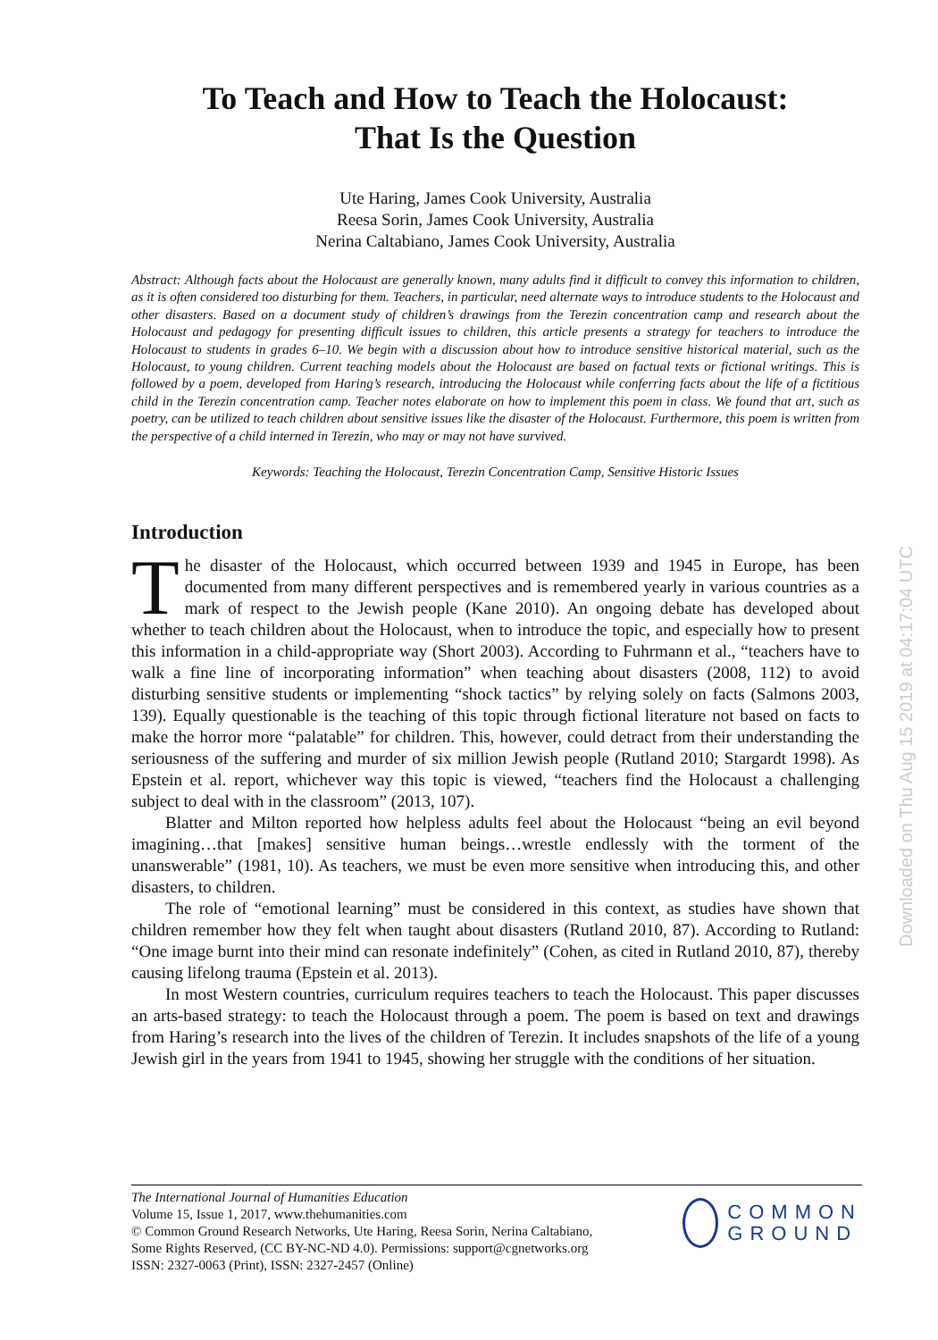To Teach and How to Teach the Holocaust:
That Is the Question
Ute Haring, James Cook University, Australia
Reesa Sorin, James Cook University, Australia
Nerina Caltabiano, James Cook University, Australia
Abstract: Although facts about the Holocaust are generally known, many adults find it difficult to convey this information to children, as it is often considered too disturbing for them. Teachers, in particular, need alternate ways to introduce students to the Holocaust and other disasters. Based on a document study of children’s drawings from the Terezin concentration camp and research about the Holocaust and pedagogy for presenting difficult issues to children, this article presents a strategy for teachers to introduce the Holocaust to students in grades 6–10. We begin with a discussion about how to introduce sensitive historical material, such as the Holocaust, to young children. Current teaching models about the Holocaust are based on factual texts or fictional writings. This is followed by a poem, developed from Haring’s research, introducing the Holocaust while conferring facts about the life of a fictitious child in the Terezin concentration camp. Teacher notes elaborate on how to implement this poem in class. We found that art, such as poetry, can be utilized to teach children about sensitive issues like the disaster of the Holocaust. Furthermore, this poem is written from the perspective of a child interned in Terezin, who may or may not have survived.
Keywords: Teaching the Holocaust, Terezin Concentration Camp, Sensitive Historic Issues
Introduction
The disaster of the Holocaust, which occurred between 1939 and 1945 in Europe, has been documented from many different perspectives and is remembered yearly in various countries as a mark of respect to the Jewish people (Kane 2010). An ongoing debate has developed about whether to teach children about the Holocaust, when to introduce the topic, and especially how to present this information in a child-appropriate way (Short 2003). According to Fuhrmann et al., “teachers have to walk a fine line of incorporating information” when teaching about disasters (2008, 112) to avoid disturbing sensitive students or implementing “shock tactics” by relying solely on facts (Salmons 2003, 139). Equally questionable is the teaching of this topic through fictional literature not based on facts to make the horror more “palatable” for children. This, however, could detract from their understanding the seriousness of the suffering and murder of six million Jewish people (Rutland 2010; Stargardt 1998). As Epstein et al. report, whichever way this topic is viewed, “teachers find the Holocaust a challenging subject to deal with in the classroom” (2013, 107).
Blatter and Milton reported how helpless adults feel about the Holocaust “being an evil beyond imagining…that [makes] sensitive human beings…wrestle endlessly with the torment of the unanswerable” (1981, 10). As teachers, we must be even more sensitive when introducing this, and other disasters, to children.
The role of “emotional learning” must be considered in this context, as studies have shown that children remember how they felt when taught about disasters (Rutland 2010, 87). According to Rutland: “One image burnt into their mind can resonate indefinitely” (Cohen, as cited in Rutland 2010, 87), thereby causing lifelong trauma (Epstein et al. 2013).
In most Western countries, curriculum requires teachers to teach the Holocaust. This paper discusses an arts-based strategy: to teach the Holocaust through a poem. The poem is based on text and drawings from Haring’s research into the lives of the children of Terezin. It includes snapshots of the life of a young Jewish girl in the years from 1941 to 1945, showing her struggle with the conditions of her situation.
Downloaded on Thu Aug 15 2019 at 04:17:04 UTC
The International Journal of Humanities Education
Volume 15, Issue 1, 2017, www.thehumanities.com
© Common Ground Research Networks, Ute Haring, Reesa Sorin, Nerina Caltabiano,
Some Rights Reserved, (CC BY-NC-ND 4.0). Permissions: support@cgnetworks.org
ISSN: 2327-0063 (Print), ISSN: 2327-2457 (Online)
COMMON
GROUND